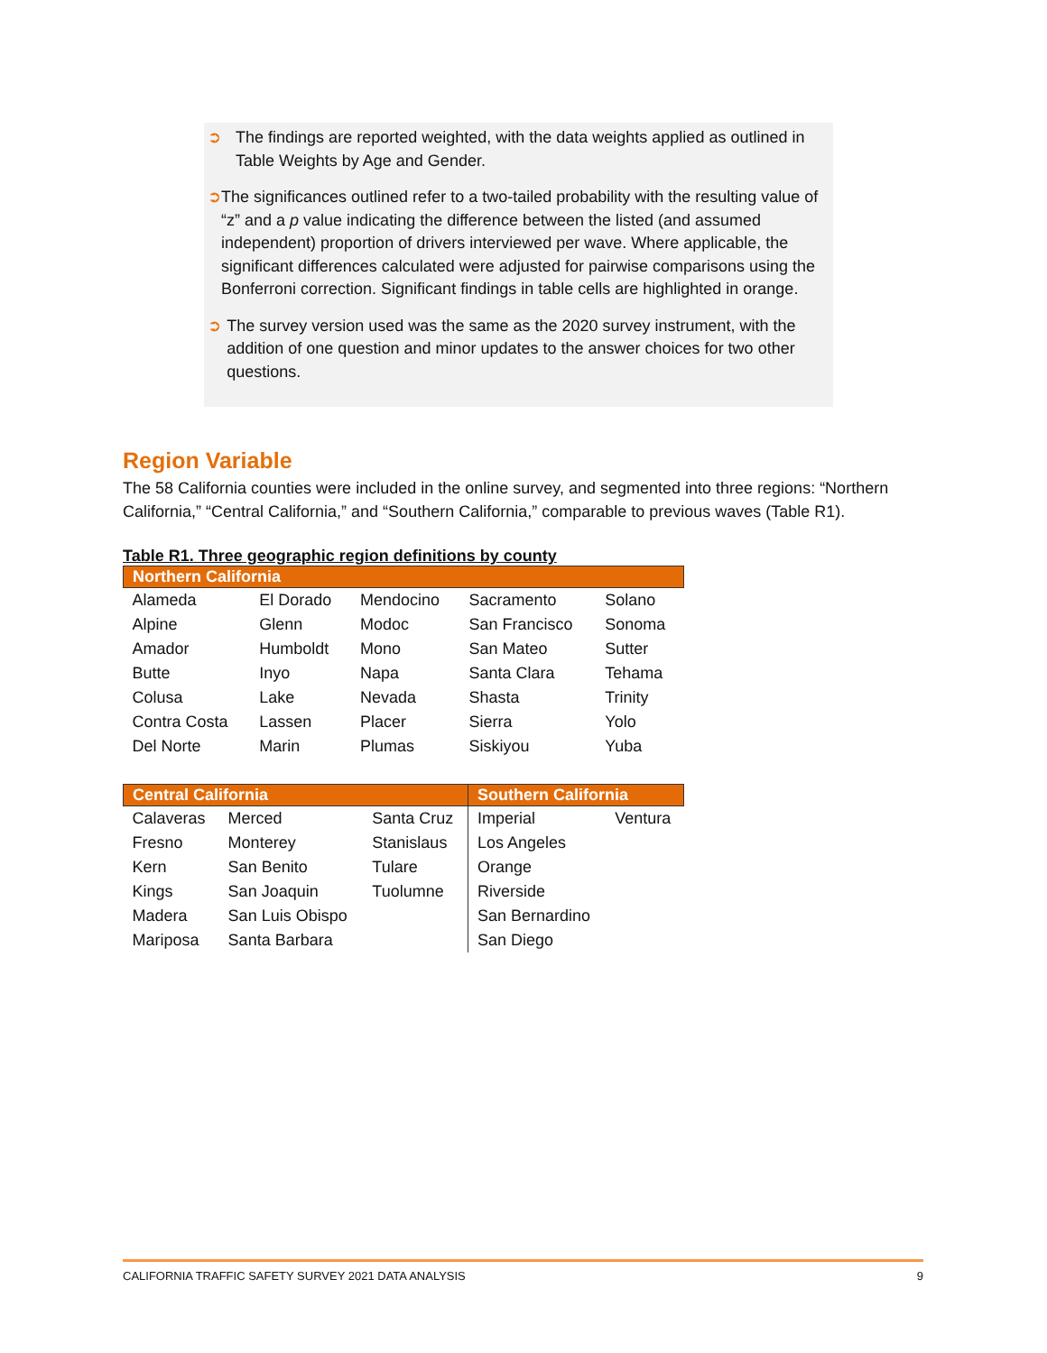➲ The findings are reported weighted, with the data weights applied as outlined in Table Weights by Age and Gender.
➲ The significances outlined refer to a two-tailed probability with the resulting value of “z” and a p value indicating the difference between the listed (and assumed independent) proportion of drivers interviewed per wave. Where applicable, the significant differences calculated were adjusted for pairwise comparisons using the Bonferroni correction. Significant findings in table cells are highlighted in orange.
➲ The survey version used was the same as the 2020 survey instrument, with the addition of one question and minor updates to the answer choices for two other questions.
Region Variable
The 58 California counties were included in the online survey, and segmented into three regions: “Northern California,” “Central California,” and “Southern California,” comparable to previous waves (Table R1).
Table R1. Three geographic region definitions by county
| Northern California | | | | |
| --- | --- | --- | --- | --- |
| Alameda | El Dorado | Mendocino | Sacramento | Solano |
| Alpine | Glenn | Modoc | San Francisco | Sonoma |
| Amador | Humboldt | Mono | San Mateo | Sutter |
| Butte | Inyo | Napa | Santa Clara | Tehama |
| Colusa | Lake | Nevada | Shasta | Trinity |
| Contra Costa | Lassen | Placer | Sierra | Yolo |
| Del Norte | Marin | Plumas | Siskiyou | Yuba |
| Central California | | | Southern California | |
| --- | --- | --- | --- | --- |
| Calaveras | Merced | Santa Cruz | Imperial | Ventura |
| Fresno | Monterey | Stanislaus | Los Angeles | |
| Kern | San Benito | Tulare | Orange | |
| Kings | San Joaquin | Tuolumne | Riverside | |
| Madera | San Luis Obispo | | San Bernardino | |
| Mariposa | Santa Barbara | | San Diego | |
CALIFORNIA TRAFFIC SAFETY SURVEY 2021 DATA ANALYSIS 9